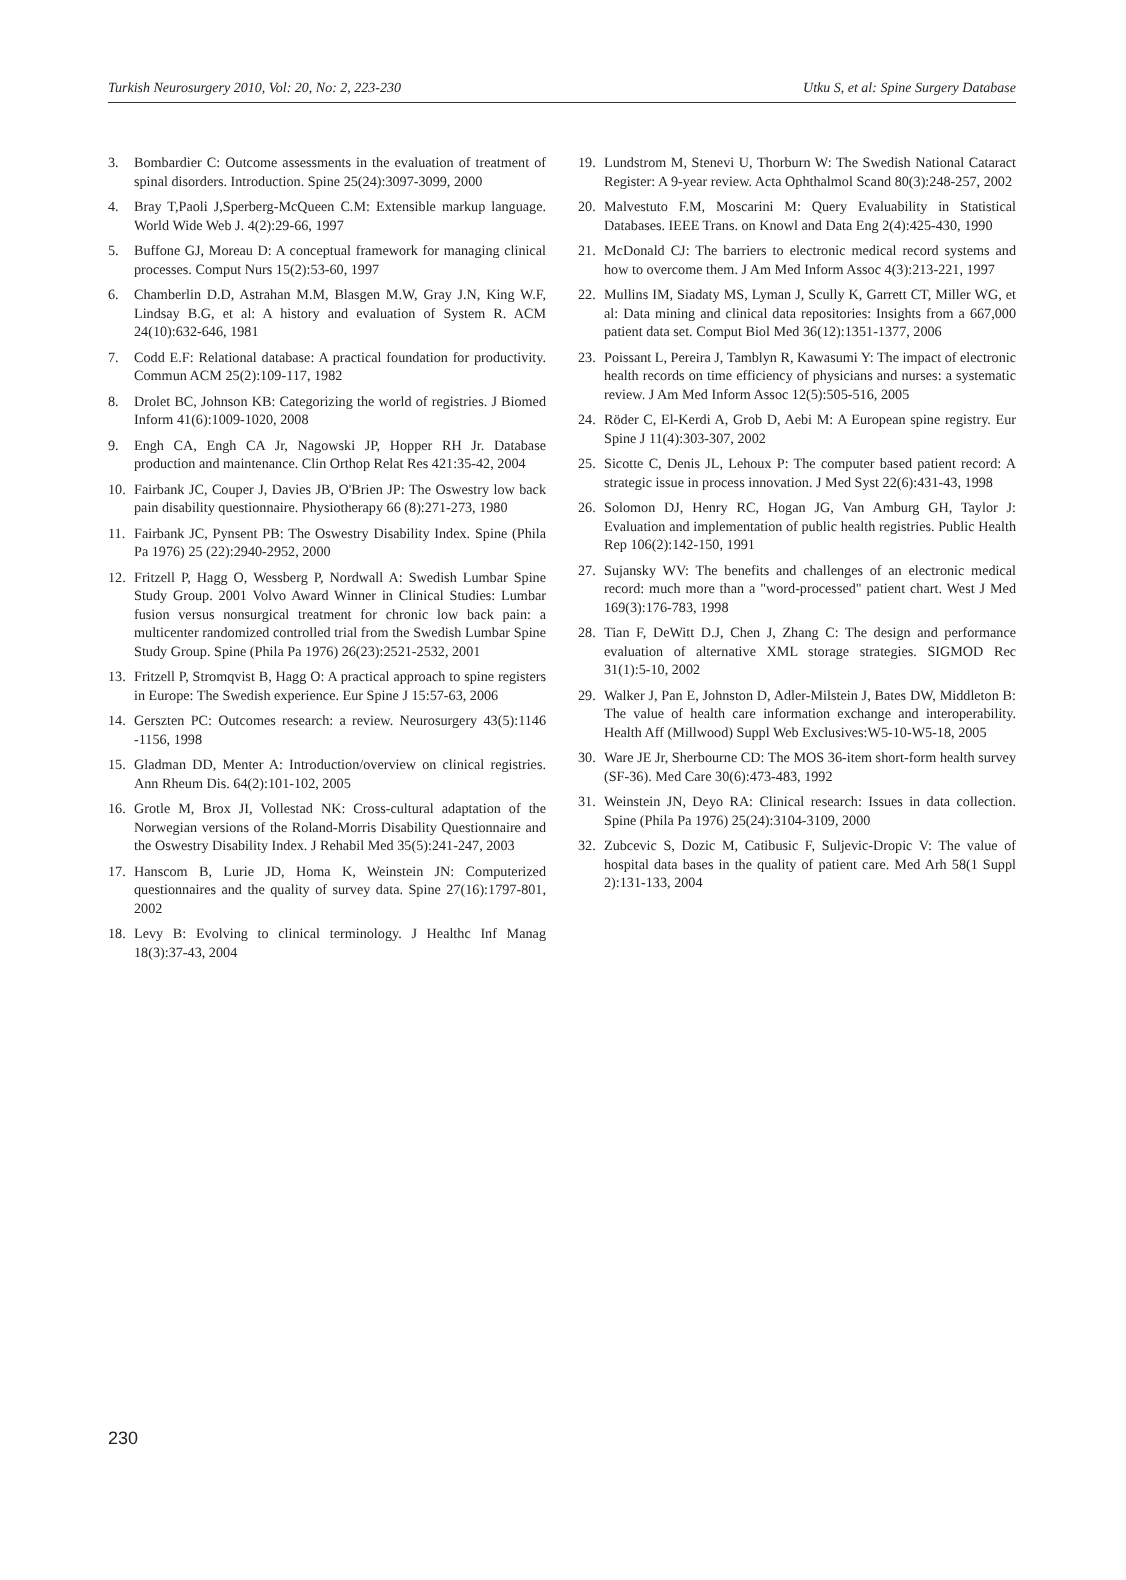Turkish Neurosurgery 2010, Vol: 20, No: 2, 223-230 Utku S, et al: Spine Surgery Database
3. Bombardier C: Outcome assessments in the evaluation of treatment of spinal disorders. Introduction. Spine 25(24):3097-3099, 2000
4. Bray T,Paoli J,Sperberg-McQueen C.M: Extensible markup language. World Wide Web J. 4(2):29-66, 1997
5. Buffone GJ, Moreau D: A conceptual framework for managing clinical processes. Comput Nurs 15(2):53-60, 1997
6. Chamberlin D.D, Astrahan M.M, Blasgen M.W, Gray J.N, King W.F, Lindsay B.G, et al: A history and evaluation of System R. ACM 24(10):632-646, 1981
7. Codd E.F: Relational database: A practical foundation for productivity. Commun ACM 25(2):109-117, 1982
8. Drolet BC, Johnson KB: Categorizing the world of registries. J Biomed Inform 41(6):1009-1020, 2008
9. Engh CA, Engh CA Jr, Nagowski JP, Hopper RH Jr. Database production and maintenance. Clin Orthop Relat Res 421:35-42, 2004
10. Fairbank JC, Couper J, Davies JB, O'Brien JP: The Oswestry low back pain disability questionnaire. Physiotherapy 66 (8):271-273, 1980
11. Fairbank JC, Pynsent PB: The Oswestry Disability Index. Spine (Phila Pa 1976) 25 (22):2940-2952, 2000
12. Fritzell P, Hagg O, Wessberg P, Nordwall A: Swedish Lumbar Spine Study Group. 2001 Volvo Award Winner in Clinical Studies: Lumbar fusion versus nonsurgical treatment for chronic low back pain: a multicenter randomized controlled trial from the Swedish Lumbar Spine Study Group. Spine (Phila Pa 1976) 26(23):2521-2532, 2001
13. Fritzell P, Stromqvist B, Hagg O: A practical approach to spine registers in Europe: The Swedish experience. Eur Spine J 15:57-63, 2006
14. Gerszten PC: Outcomes research: a review. Neurosurgery 43(5):1146 -1156, 1998
15. Gladman DD, Menter A: Introduction/overview on clinical registries. Ann Rheum Dis. 64(2):101-102, 2005
16. Grotle M, Brox JI, Vollestad NK: Cross-cultural adaptation of the Norwegian versions of the Roland-Morris Disability Questionnaire and the Oswestry Disability Index. J Rehabil Med 35(5):241-247, 2003
17. Hanscom B, Lurie JD, Homa K, Weinstein JN: Computerized questionnaires and the quality of survey data. Spine 27(16):1797-801, 2002
18. Levy B: Evolving to clinical terminology. J Healthc Inf Manag 18(3):37-43, 2004
19. Lundstrom M, Stenevi U, Thorburn W: The Swedish National Cataract Register: A 9-year review. Acta Ophthalmol Scand 80(3):248-257, 2002
20. Malvestuto F.M, Moscarini M: Query Evaluability in Statistical Databases. IEEE Trans. on Knowl and Data Eng 2(4):425-430, 1990
21. McDonald CJ: The barriers to electronic medical record systems and how to overcome them. J Am Med Inform Assoc 4(3):213-221, 1997
22. Mullins IM, Siadaty MS, Lyman J, Scully K, Garrett CT, Miller WG, et al: Data mining and clinical data repositories: Insights from a 667,000 patient data set. Comput Biol Med 36(12):1351-1377, 2006
23. Poissant L, Pereira J, Tamblyn R, Kawasumi Y: The impact of electronic health records on time efficiency of physicians and nurses: a systematic review. J Am Med Inform Assoc 12(5):505-516, 2005
24. Röder C, El-Kerdi A, Grob D, Aebi M: A European spine registry. Eur Spine J 11(4):303-307, 2002
25. Sicotte C, Denis JL, Lehoux P: The computer based patient record: A strategic issue in process innovation. J Med Syst 22(6):431-43, 1998
26. Solomon DJ, Henry RC, Hogan JG, Van Amburg GH, Taylor J: Evaluation and implementation of public health registries. Public Health Rep 106(2):142-150, 1991
27. Sujansky WV: The benefits and challenges of an electronic medical record: much more than a "word-processed" patient chart. West J Med 169(3):176-783, 1998
28. Tian F, DeWitt D.J, Chen J, Zhang C: The design and performance evaluation of alternative XML storage strategies. SIGMOD Rec 31(1):5-10, 2002
29. Walker J, Pan E, Johnston D, Adler-Milstein J, Bates DW, Middleton B: The value of health care information exchange and interoperability. Health Aff (Millwood) Suppl Web Exclusives:W5-10-W5-18, 2005
30. Ware JE Jr, Sherbourne CD: The MOS 36-item short-form health survey (SF-36). Med Care 30(6):473-483, 1992
31. Weinstein JN, Deyo RA: Clinical research: Issues in data collection. Spine (Phila Pa 1976) 25(24):3104-3109, 2000
32. Zubcevic S, Dozic M, Catibusic F, Suljevic-Dropic V: The value of hospital data bases in the quality of patient care. Med Arh 58(1 Suppl 2):131-133, 2004
230